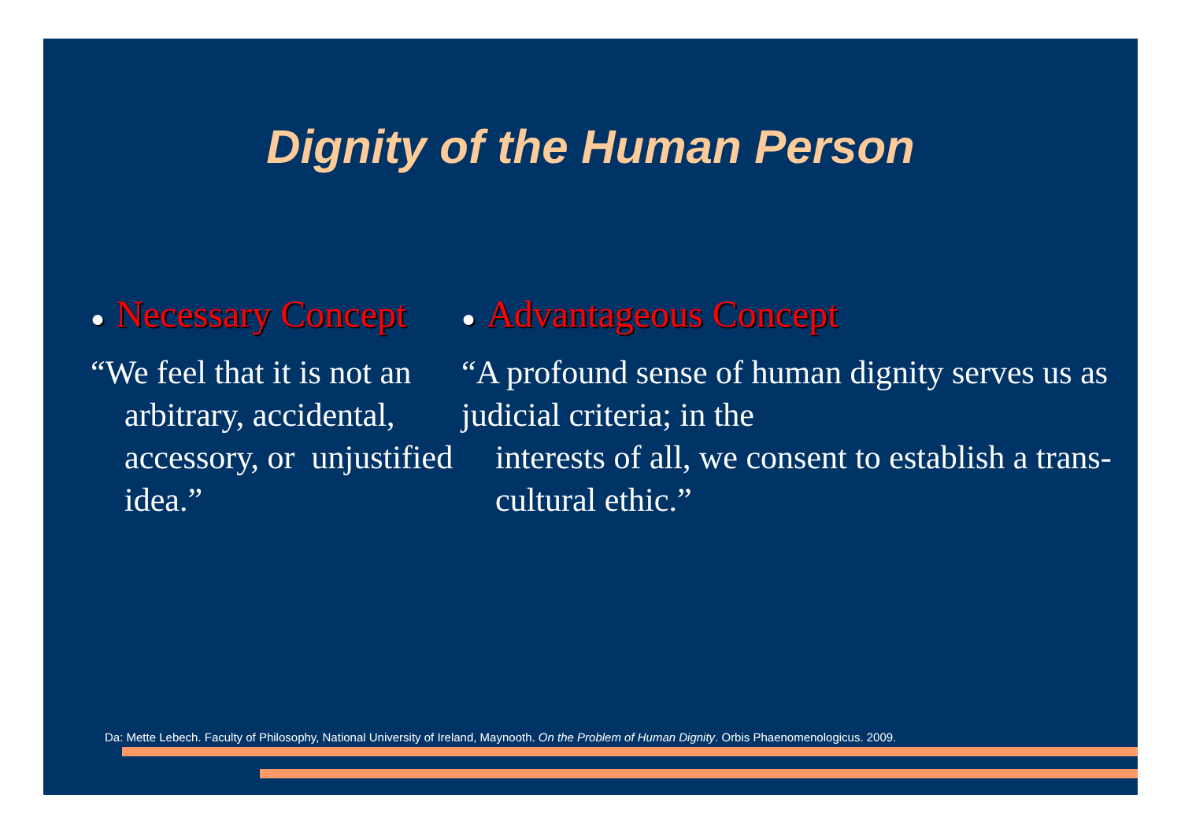Dignity of the Human Person
● Necessary Concept
“We feel that it is not an
arbitrary, accidental, accessory, or unjustified idea.”
● Advantageous Concept
“A profound sense of human dignity serves us as judicial criteria; in the
interests of all, we consent to establish a trans-cultural ethic.”
Da: Mette Lebech. Faculty of Philosophy, National University of Ireland, Maynooth. On the Problem of Human Dignity. Orbis Phaenomenologicus. 2009.